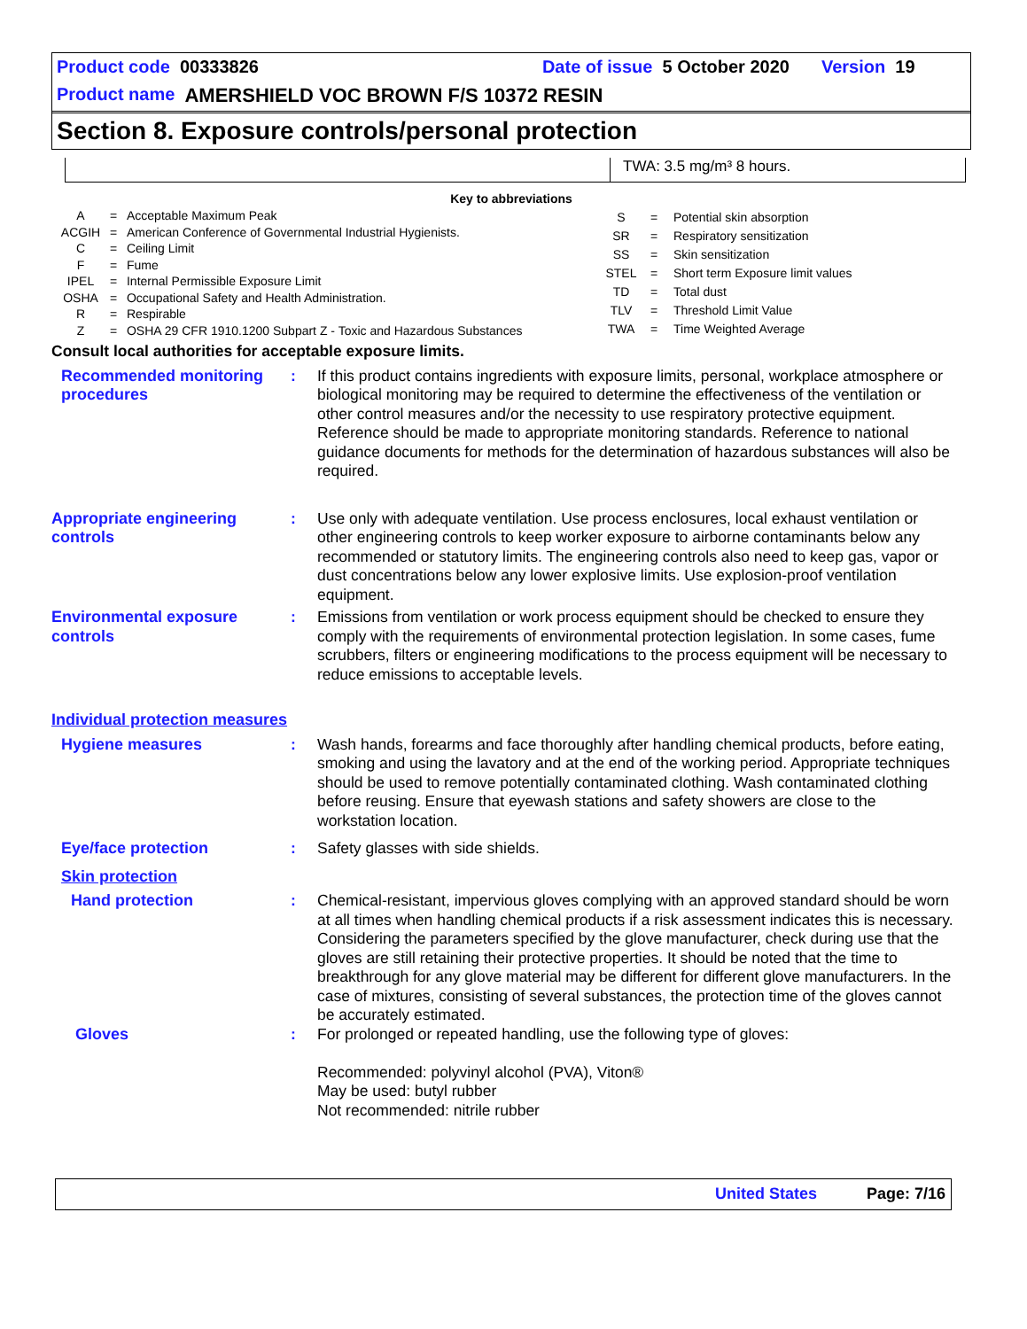Product code 00333826 Date of issue 5 October 2020 Version 19
Product name AMERSHIELD VOC BROWN F/S 10372 RESIN
Section 8. Exposure controls/personal protection
TWA: 3.5 mg/m³ 8 hours.
Key to abbreviations
| A | = | Acceptable Maximum Peak |
| ACGIH | = | American Conference of Governmental Industrial Hygienists. |
| C | = | Ceiling Limit |
| F | = | Fume |
| IPEL | = | Internal Permissible Exposure Limit |
| OSHA | = | Occupational Safety and Health Administration. |
| R | = | Respirable |
| Z | = | OSHA 29 CFR 1910.1200 Subpart Z - Toxic and Hazardous Substances |
| S | = | Potential skin absorption |
| SR | = | Respiratory sensitization |
| SS | = | Skin sensitization |
| STEL | = | Short term Exposure limit values |
| TD | = | Total dust |
| TLV | = | Threshold Limit Value |
| TWA | = | Time Weighted Average |
Consult local authorities for acceptable exposure limits.
Recommended monitoring procedures
: If this product contains ingredients with exposure limits, personal, workplace atmosphere or biological monitoring may be required to determine the effectiveness of the ventilation or other control measures and/or the necessity to use respiratory protective equipment. Reference should be made to appropriate monitoring standards. Reference to national guidance documents for methods for the determination of hazardous substances will also be required.
Appropriate engineering controls
: Use only with adequate ventilation. Use process enclosures, local exhaust ventilation or other engineering controls to keep worker exposure to airborne contaminants below any recommended or statutory limits. The engineering controls also need to keep gas, vapor or dust concentrations below any lower explosive limits. Use explosion-proof ventilation equipment.
Environmental exposure controls
: Emissions from ventilation or work process equipment should be checked to ensure they comply with the requirements of environmental protection legislation. In some cases, fume scrubbers, filters or engineering modifications to the process equipment will be necessary to reduce emissions to acceptable levels.
Individual protection measures
Hygiene measures : Wash hands, forearms and face thoroughly after handling chemical products, before eating, smoking and using the lavatory and at the end of the working period. Appropriate techniques should be used to remove potentially contaminated clothing. Wash contaminated clothing before reusing. Ensure that eyewash stations and safety showers are close to the workstation location.
Eye/face protection : Safety glasses with side shields.
Skin protection
Hand protection : Chemical-resistant, impervious gloves complying with an approved standard should be worn at all times when handling chemical products if a risk assessment indicates this is necessary. Considering the parameters specified by the glove manufacturer, check during use that the gloves are still retaining their protective properties. It should be noted that the time to breakthrough for any glove material may be different for different glove manufacturers. In the case of mixtures, consisting of several substances, the protection time of the gloves cannot be accurately estimated.
Gloves : For prolonged or repeated handling, use the following type of gloves:
Recommended: polyvinyl alcohol (PVA), Viton®
May be used: butyl rubber
Not recommended: nitrile rubber
United States Page: 7/16